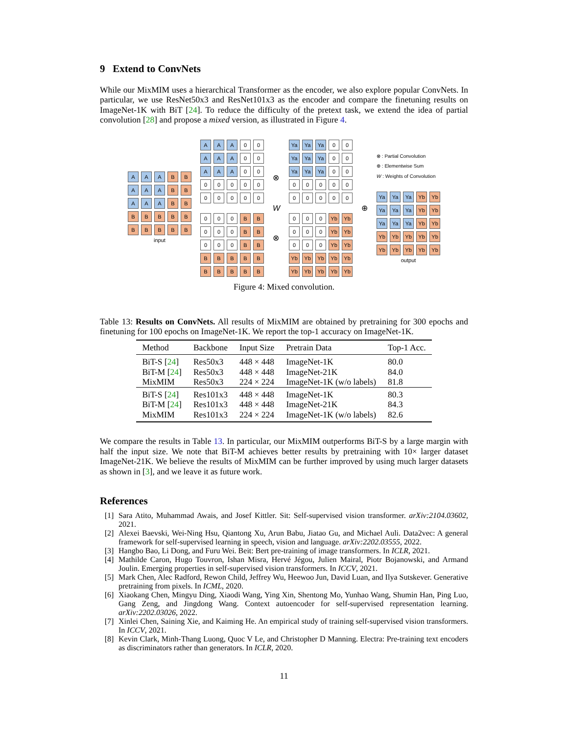9 Extend to ConvNets
While our MixMIM uses a hierarchical Transformer as the encoder, we also explore popular ConvNets. In particular, we use ResNet50x3 and ResNet101x3 as the encoder and compare the finetuning results on ImageNet-1K with BiT [24]. To reduce the difficulty of the pretext task, we extend the idea of partial convolution [28] and propose a mixed version, as illustrated in Figure 4.
A A A B B A A A B B A A A BBBBBBBBBBBB
input
A A A 0 0 A A A 0 0 A A A 000000000000
0 0 0 B B 0 0 0 B B 0 0 0 BBBBBBBBBBBB
⊗
W
⊗
Ya Ya Ya 0 0 Ya Ya Ya 0 0 Ya Ya Ya 000000000000
0 0 0 Yb Yb 0 0 0 Yb Yb 0 0 0 Yb Yb Yb Yb Yb Yb Yb Yb Yb Yb Yb Yb
⊕
⊗ : Partial Convolution
⊕ : Elementwise Sum
W : Weights of Convolution
Ya Ya Ya Yb Yb Ya Ya Ya Yb Yb Ya Ya Ya Yb Yb Yb Yb Yb Yb Yb Yb Yb Yb Yb Yb
output
Figure 4: Mixed convolution.
Table 13: Results on ConvNets. All results of MixMIM are obtained by pretraining for 300 epochs and finetuning for 100 epochs on ImageNet-1K. We report the top-1 accuracy on ImageNet-1K.
| Method | Backbone | Input Size | Pretrain Data | Top-1 Acc. |
| --- | --- | --- | --- | --- |
| BiT-S [ 24 ] | Res50x3 | 448 × 448 | ImageNet-1K | 80.0 |
| BiT-M [ 24 ] | Res50x3 | 448 × 448 | ImageNet-21K | 84.0 |
| MixMIM | Res50x3 | 224 × 224 | ImageNet-1K (w/o labels) | 81.8 |
| BiT-S [ 24 ] | Res101x3 | 448 × 448 | ImageNet-1K | 80.3 |
| BiT-M [ 24 ] | Res101x3 | 448 × 448 | ImageNet-21K | 84.3 |
| MixMIM | Res101x3 | 224 × 224 | ImageNet-1K (w/o labels) | 82.6 |
We compare the results in Table 13. In particular, our MixMIM outperforms BiT-S by a large margin with half the input size. We note that BiT-M achieves better results by pretraining with 10× larger dataset ImageNet-21K. We believe the results of MixMIM can be further improved by using much larger datasets as shown in [3], and we leave it as future work.
References
[1] Sara Atito, Muhammad Awais, and Josef Kittler. Sit: Self-supervised vision transformer. arXiv:2104.03602, 2021.
[2] Alexei Baevski, Wei-Ning Hsu, Qiantong Xu, Arun Babu, Jiatao Gu, and Michael Auli. Data2vec: A general framework for self-supervised learning in speech, vision and language. arXiv:2202.03555, 2022.
[3] Hangbo Bao, Li Dong, and Furu Wei. Beit: Bert pre-training of image transformers. In ICLR, 2021.
[4] Mathilde Caron, Hugo Touvron, Ishan Misra, Hervé Jégou, Julien Mairal, Piotr Bojanowski, and Armand Joulin. Emerging properties in self-supervised vision transformers. In ICCV, 2021.
[5] Mark Chen, Alec Radford, Rewon Child, Jeffrey Wu, Heewoo Jun, David Luan, and Ilya Sutskever. Generative pretraining from pixels. In ICML, 2020.
[6] Xiaokang Chen, Mingyu Ding, Xiaodi Wang, Ying Xin, Shentong Mo, Yunhao Wang, Shumin Han, Ping Luo, Gang Zeng, and Jingdong Wang. Context autoencoder for self-supervised representation learning. arXiv:2202.03026, 2022.
[7] Xinlei Chen, Saining Xie, and Kaiming He. An empirical study of training self-supervised vision transformers. In ICCV, 2021.
[8] Kevin Clark, Minh-Thang Luong, Quoc V Le, and Christopher D Manning. Electra: Pre-training text encoders as discriminators rather than generators. In ICLR, 2020.
11